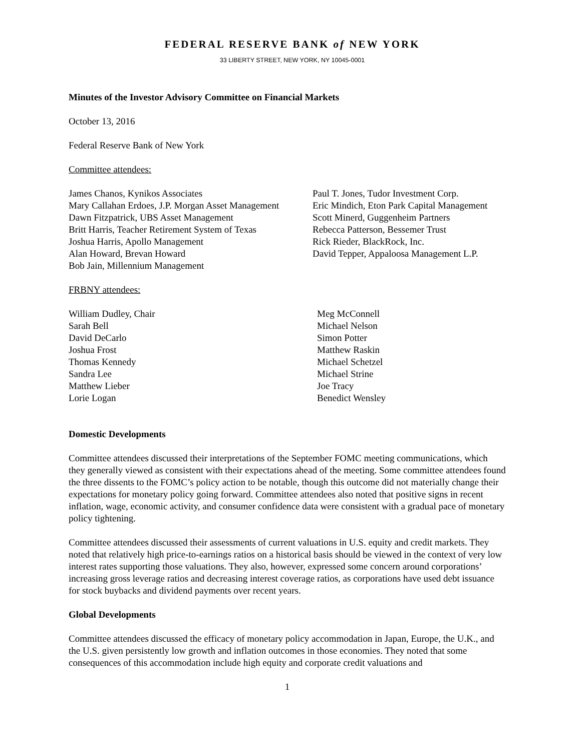FEDERAL RESERVE BANK of NEW YORK
33 LIBERTY STREET, NEW YORK, NY 10045-0001
Minutes of the Investor Advisory Committee on Financial Markets
October 13, 2016
Federal Reserve Bank of New York
Committee attendees:
James Chanos, Kynikos Associates
Mary Callahan Erdoes, J.P. Morgan Asset Management
Dawn Fitzpatrick, UBS Asset Management
Britt Harris, Teacher Retirement System of Texas
Joshua Harris, Apollo Management
Alan Howard, Brevan Howard
Bob Jain, Millennium Management
Paul T. Jones, Tudor Investment Corp.
Eric Mindich, Eton Park Capital Management
Scott Minerd, Guggenheim Partners
Rebecca Patterson, Bessemer Trust
Rick Rieder, BlackRock, Inc.
David Tepper, Appaloosa Management L.P.
FRBNY attendees:
William Dudley, Chair
Sarah Bell
David DeCarlo
Joshua Frost
Thomas Kennedy
Sandra Lee
Matthew Lieber
Lorie Logan
Meg McConnell
Michael Nelson
Simon Potter
Matthew Raskin
Michael Schetzel
Michael Strine
Joe Tracy
Benedict Wensley
Domestic Developments
Committee attendees discussed their interpretations of the September FOMC meeting communications, which they generally viewed as consistent with their expectations ahead of the meeting. Some committee attendees found the three dissents to the FOMC’s policy action to be notable, though this outcome did not materially change their expectations for monetary policy going forward. Committee attendees also noted that positive signs in recent inflation, wage, economic activity, and consumer confidence data were consistent with a gradual pace of monetary policy tightening.
Committee attendees discussed their assessments of current valuations in U.S. equity and credit markets. They noted that relatively high price-to-earnings ratios on a historical basis should be viewed in the context of very low interest rates supporting those valuations. They also, however, expressed some concern around corporations’ increasing gross leverage ratios and decreasing interest coverage ratios, as corporations have used debt issuance for stock buybacks and dividend payments over recent years.
Global Developments
Committee attendees discussed the efficacy of monetary policy accommodation in Japan, Europe, the U.K., and the U.S. given persistently low growth and inflation outcomes in those economies. They noted that some consequences of this accommodation include high equity and corporate credit valuations and
1